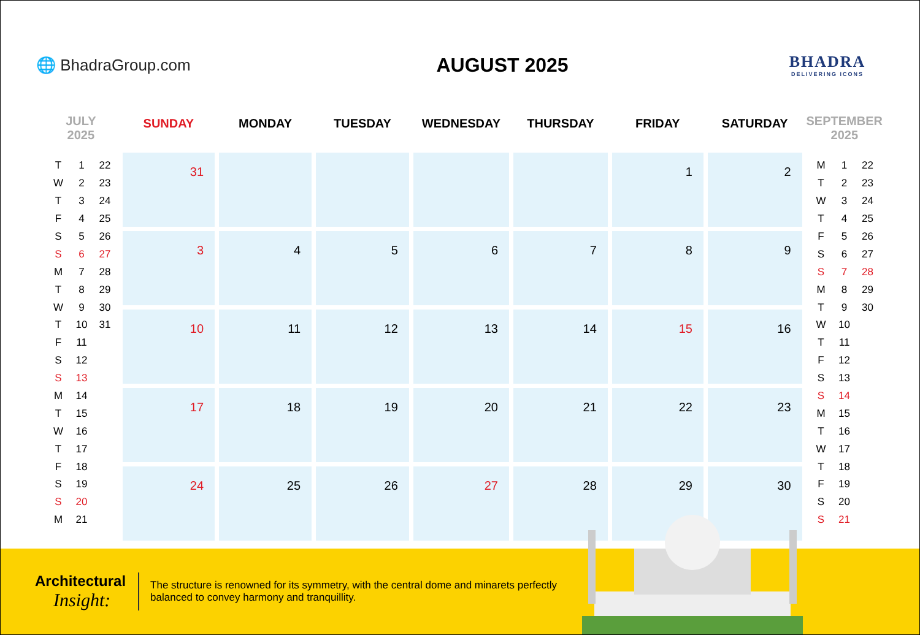🌐 BhadraGroup.com
AUGUST 2025
BHADRA
DELIVERING ICONS
JULY
2025
| T | 1 | 22 |
| W | 2 | 23 |
| T | 3 | 24 |
| F | 4 | 25 |
| S | 5 | 26 |
| S | 6 | 27 |
| M | 7 | 28 |
| T | 8 | 29 |
| W | 9 | 30 |
| T | 10 | 31 |
| F | 11 | |
| S | 12 | |
| S | 13 | |
| M | 14 | |
| T | 15 | |
| W | 16 | |
| T | 17 | |
| F | 18 | |
| S | 19 | |
| S | 20 | |
| M | 21 | |
| SUNDAY | MONDAY | TUESDAY | WEDNESDAY | THURSDAY | FRIDAY | SATURDAY |
| --- | --- | --- | --- | --- | --- | --- |
| 31 | | | | | 1 | 2 |
| 3 | 4 | 5 | 6 | 7 | 8 | 9 |
| 10 | 11 | 12 | 13 | 14 | 15 | 16 |
| 17 | 18 | 19 | 20 | 21 | 22 | 23 |
| 24 | 25 | 26 | 27 | 28 | 29 | 30 |
SEPTEMBER
2025
| M | 1 | 22 |
| T | 2 | 23 |
| W | 3 | 24 |
| T | 4 | 25 |
| F | 5 | 26 |
| S | 6 | 27 |
| S | 7 | 28 |
| M | 8 | 29 |
| T | 9 | 30 |
| W | 10 | |
| T | 11 | |
| F | 12 | |
| S | 13 | |
| S | 14 | |
| M | 15 | |
| T | 16 | |
| W | 17 | |
| T | 18 | |
| F | 19 | |
| S | 20 | |
| S | 21 | |
Architectural
Insight:
The structure is renowned for its symmetry, with the central dome and minarets perfectly balanced to convey harmony and tranquillity.